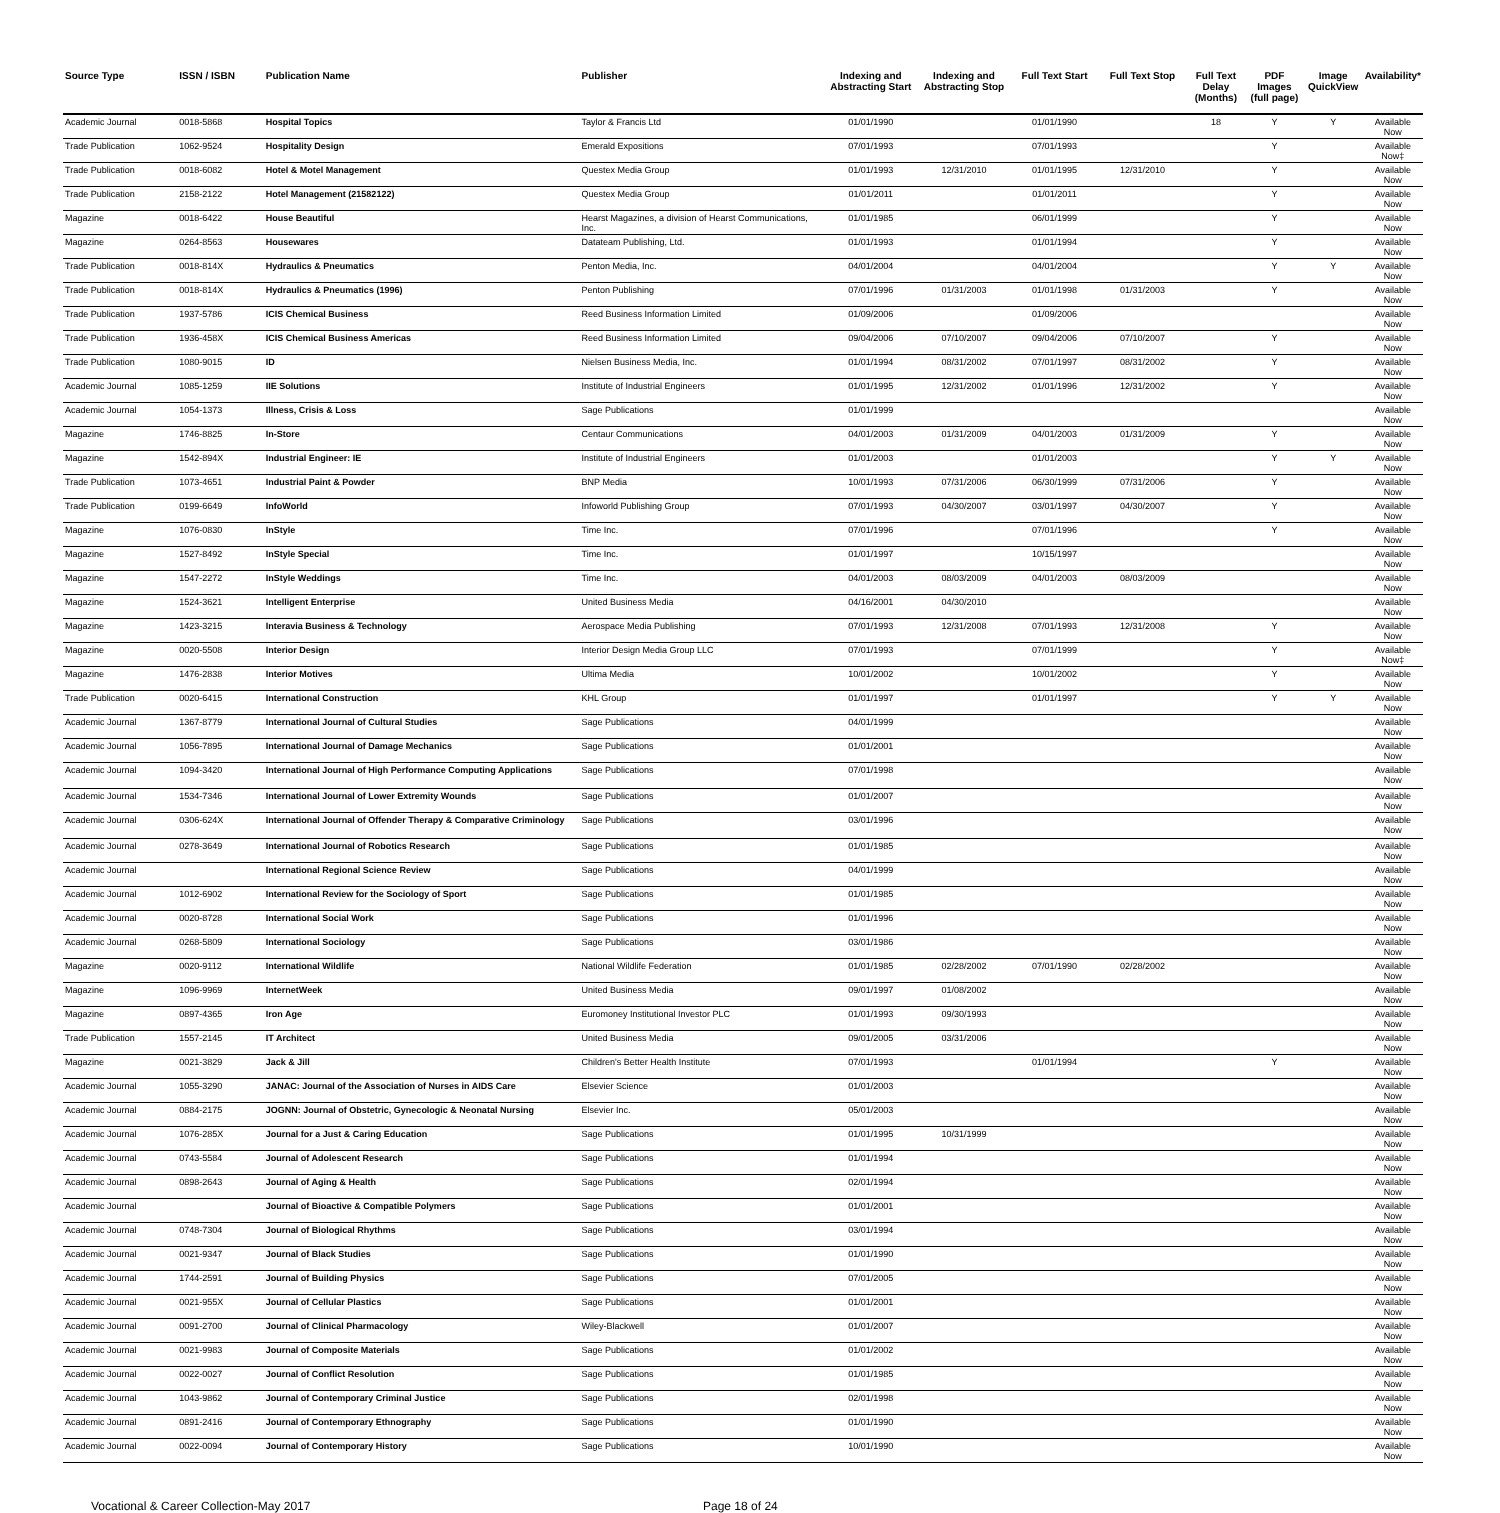| Source Type | ISSN / ISBN | Publication Name | Publisher | Indexing and Abstracting Start | Indexing and Abstracting Stop | Full Text Start | Full Text Stop | Full Text Delay (Months) | PDF Images (full page) | Image QuickView | Availability* |
| --- | --- | --- | --- | --- | --- | --- | --- | --- | --- | --- | --- |
| Academic Journal | 0018-5868 | Hospital Topics | Taylor & Francis Ltd | 01/01/1990 | | 01/01/1990 | | 18 | Y | Y | Available Now |
| Trade Publication | 1062-9524 | Hospitality Design | Emerald Expositions | 07/01/1993 | | 07/01/1993 | | | Y | | Available Now‡ |
| Trade Publication | 0018-6082 | Hotel & Motel Management | Questex Media Group | 01/01/1993 | 12/31/2010 | 01/01/1995 | 12/31/2010 | | Y | | Available Now |
| Trade Publication | 2158-2122 | Hotel Management (21582122) | Questex Media Group | 01/01/2011 | | 01/01/2011 | | | Y | | Available Now |
| Magazine | 0018-6422 | House Beautiful | Hearst Magazines, a division of Hearst Communications, Inc. | 01/01/1985 | | 06/01/1999 | | | Y | | Available Now |
| Magazine | 0264-8563 | Housewares | Datateam Publishing, Ltd. | 01/01/1993 | | 01/01/1994 | | | Y | | Available Now |
| Trade Publication | 0018-814X | Hydraulics & Pneumatics | Penton Media, Inc. | 04/01/2004 | | 04/01/2004 | | | Y | Y | Available Now |
| Trade Publication | 0018-814X | Hydraulics & Pneumatics (1996) | Penton Publishing | 07/01/1996 | 01/31/2003 | 01/01/1998 | 01/31/2003 | | Y | | Available Now |
| Trade Publication | 1937-5786 | ICIS Chemical Business | Reed Business Information Limited | 01/09/2006 | | 01/09/2006 | | | | | Available Now |
| Trade Publication | 1936-458X | ICIS Chemical Business Americas | Reed Business Information Limited | 09/04/2006 | 07/10/2007 | 09/04/2006 | 07/10/2007 | | Y | | Available Now |
| Trade Publication | 1080-9015 | ID | Nielsen Business Media, Inc. | 01/01/1994 | 08/31/2002 | 07/01/1997 | 08/31/2002 | | Y | | Available Now |
| Academic Journal | 1085-1259 | IIE Solutions | Institute of Industrial Engineers | 01/01/1995 | 12/31/2002 | 01/01/1996 | 12/31/2002 | | Y | | Available Now |
| Academic Journal | 1054-1373 | Illness, Crisis & Loss | Sage Publications | 01/01/1999 | | | | | | | Available Now |
| Magazine | 1746-8825 | In-Store | Centaur Communications | 04/01/2003 | 01/31/2009 | 04/01/2003 | 01/31/2009 | | Y | | Available Now |
| Magazine | 1542-894X | Industrial Engineer: IE | Institute of Industrial Engineers | 01/01/2003 | | 01/01/2003 | | | Y | Y | Available Now |
| Trade Publication | 1073-4651 | Industrial Paint & Powder | BNP Media | 10/01/1993 | 07/31/2006 | 06/30/1999 | 07/31/2006 | | Y | | Available Now |
| Trade Publication | 0199-6649 | InfoWorld | Infoworld Publishing Group | 07/01/1993 | 04/30/2007 | 03/01/1997 | 04/30/2007 | | Y | | Available Now |
| Magazine | 1076-0830 | InStyle | Time Inc. | 07/01/1996 | | 07/01/1996 | | | Y | | Available Now |
| Magazine | 1527-8492 | InStyle Special | Time Inc. | 01/01/1997 | | 10/15/1997 | | | | | Available Now |
| Magazine | 1547-2272 | InStyle Weddings | Time Inc. | 04/01/2003 | 08/03/2009 | 04/01/2003 | 08/03/2009 | | | | Available Now |
| Magazine | 1524-3621 | Intelligent Enterprise | United Business Media | 04/16/2001 | 04/30/2010 | | | | | | Available Now |
| Magazine | 1423-3215 | Interavia Business & Technology | Aerospace Media Publishing | 07/01/1993 | 12/31/2008 | 07/01/1993 | 12/31/2008 | | Y | | Available Now |
| Magazine | 0020-5508 | Interior Design | Interior Design Media Group LLC | 07/01/1993 | | 07/01/1999 | | | Y | | Available Now‡ |
| Magazine | 1476-2838 | Interior Motives | Ultima Media | 10/01/2002 | | 10/01/2002 | | | Y | | Available Now |
| Trade Publication | 0020-6415 | International Construction | KHL Group | 01/01/1997 | | 01/01/1997 | | | Y | Y | Available Now |
| Academic Journal | 1367-8779 | International Journal of Cultural Studies | Sage Publications | 04/01/1999 | | | | | | | Available Now |
| Academic Journal | 1056-7895 | International Journal of Damage Mechanics | Sage Publications | 01/01/2001 | | | | | | | Available Now |
| Academic Journal | 1094-3420 | International Journal of High Performance Computing Applications | Sage Publications | 07/01/1998 | | | | | | | Available Now |
| Academic Journal | 1534-7346 | International Journal of Lower Extremity Wounds | Sage Publications | 01/01/2007 | | | | | | | Available Now |
| Academic Journal | 0306-624X | International Journal of Offender Therapy & Comparative Criminology | Sage Publications | 03/01/1996 | | | | | | | Available Now |
| Academic Journal | 0278-3649 | International Journal of Robotics Research | Sage Publications | 01/01/1985 | | | | | | | Available Now |
| Academic Journal | | International Regional Science Review | Sage Publications | 04/01/1999 | | | | | | | Available Now |
| Academic Journal | 1012-6902 | International Review for the Sociology of Sport | Sage Publications | 01/01/1985 | | | | | | | Available Now |
| Academic Journal | 0020-8728 | International Social Work | Sage Publications | 01/01/1996 | | | | | | | Available Now |
| Academic Journal | 0268-5809 | International Sociology | Sage Publications | 03/01/1986 | | | | | | | Available Now |
| Magazine | 0020-9112 | International Wildlife | National Wildlife Federation | 01/01/1985 | 02/28/2002 | 07/01/1990 | 02/28/2002 | | | | Available Now |
| Magazine | 1096-9969 | InternetWeek | United Business Media | 09/01/1997 | 01/08/2002 | | | | | | Available Now |
| Magazine | 0897-4365 | Iron Age | Euromoney Institutional Investor PLC | 01/01/1993 | 09/30/1993 | | | | | | Available Now |
| Trade Publication | 1557-2145 | IT Architect | United Business Media | 09/01/2005 | 03/31/2006 | | | | | | Available Now |
| Magazine | 0021-3829 | Jack & Jill | Children's Better Health Institute | 07/01/1993 | | 01/01/1994 | | | Y | | Available Now |
| Academic Journal | 1055-3290 | JANAC: Journal of the Association of Nurses in AIDS Care | Elsevier Science | 01/01/2003 | | | | | | | Available Now |
| Academic Journal | 0884-2175 | JOGNN: Journal of Obstetric, Gynecologic & Neonatal Nursing | Elsevier Inc. | 05/01/2003 | | | | | | | Available Now |
| Academic Journal | 1076-285X | Journal for a Just & Caring Education | Sage Publications | 01/01/1995 | 10/31/1999 | | | | | | Available Now |
| Academic Journal | 0743-5584 | Journal of Adolescent Research | Sage Publications | 01/01/1994 | | | | | | | Available Now |
| Academic Journal | 0898-2643 | Journal of Aging & Health | Sage Publications | 02/01/1994 | | | | | | | Available Now |
| Academic Journal | | Journal of Bioactive & Compatible Polymers | Sage Publications | 01/01/2001 | | | | | | | Available Now |
| Academic Journal | 0748-7304 | Journal of Biological Rhythms | Sage Publications | 03/01/1994 | | | | | | | Available Now |
| Academic Journal | 0021-9347 | Journal of Black Studies | Sage Publications | 01/01/1990 | | | | | | | Available Now |
| Academic Journal | 1744-2591 | Journal of Building Physics | Sage Publications | 07/01/2005 | | | | | | | Available Now |
| Academic Journal | 0021-955X | Journal of Cellular Plastics | Sage Publications | 01/01/2001 | | | | | | | Available Now |
| Academic Journal | 0091-2700 | Journal of Clinical Pharmacology | Wiley-Blackwell | 01/01/2007 | | | | | | | Available Now |
| Academic Journal | 0021-9983 | Journal of Composite Materials | Sage Publications | 01/01/2002 | | | | | | | Available Now |
| Academic Journal | 0022-0027 | Journal of Conflict Resolution | Sage Publications | 01/01/1985 | | | | | | | Available Now |
| Academic Journal | 1043-9862 | Journal of Contemporary Criminal Justice | Sage Publications | 02/01/1998 | | | | | | | Available Now |
| Academic Journal | 0891-2416 | Journal of Contemporary Ethnography | Sage Publications | 01/01/1990 | | | | | | | Available Now |
| Academic Journal | 0022-0094 | Journal of Contemporary History | Sage Publications | 10/01/1990 | | | | | | | Available Now |
Vocational & Career Collection-May 2017 Page 18 of 24